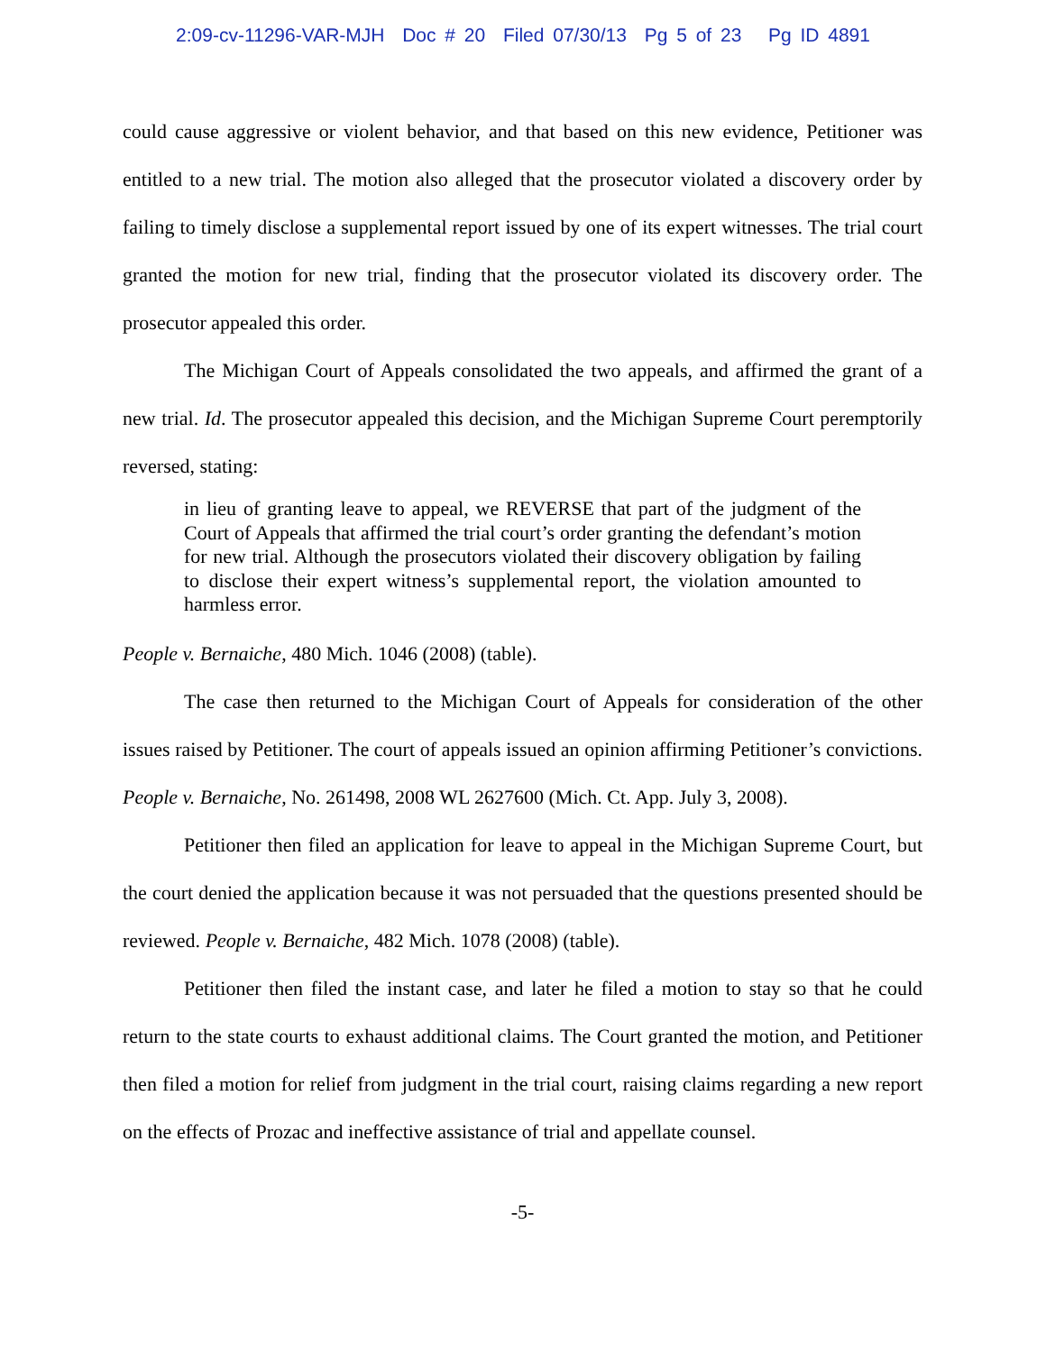2:09-cv-11296-VAR-MJH Doc # 20 Filed 07/30/13 Pg 5 of 23 Pg ID 4891
could cause aggressive or violent behavior, and that based on this new evidence, Petitioner was entitled to a new trial. The motion also alleged that the prosecutor violated a discovery order by failing to timely disclose a supplemental report issued by one of its expert witnesses. The trial court granted the motion for new trial, finding that the prosecutor violated its discovery order. The prosecutor appealed this order.
The Michigan Court of Appeals consolidated the two appeals, and affirmed the grant of a new trial. Id. The prosecutor appealed this decision, and the Michigan Supreme Court peremptorily reversed, stating:
in lieu of granting leave to appeal, we REVERSE that part of the judgment of the Court of Appeals that affirmed the trial court’s order granting the defendant’s motion for new trial. Although the prosecutors violated their discovery obligation by failing to disclose their expert witness’s supplemental report, the violation amounted to harmless error.
People v. Bernaiche, 480 Mich. 1046 (2008) (table).
The case then returned to the Michigan Court of Appeals for consideration of the other issues raised by Petitioner. The court of appeals issued an opinion affirming Petitioner’s convictions. People v. Bernaiche, No. 261498, 2008 WL 2627600 (Mich. Ct. App. July 3, 2008).
Petitioner then filed an application for leave to appeal in the Michigan Supreme Court, but the court denied the application because it was not persuaded that the questions presented should be reviewed. People v. Bernaiche, 482 Mich. 1078 (2008) (table).
Petitioner then filed the instant case, and later he filed a motion to stay so that he could return to the state courts to exhaust additional claims. The Court granted the motion, and Petitioner then filed a motion for relief from judgment in the trial court, raising claims regarding a new report on the effects of Prozac and ineffective assistance of trial and appellate counsel.
-5-